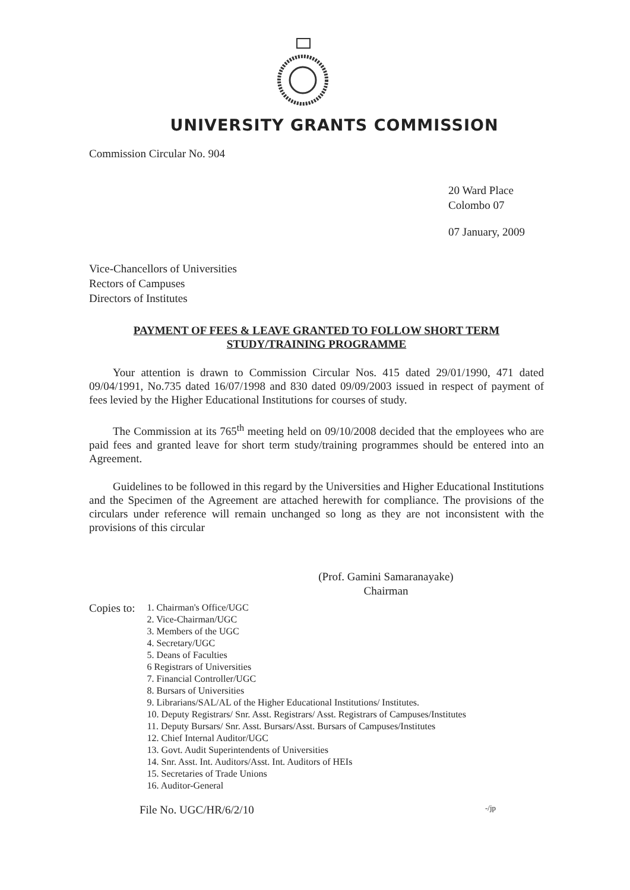UNIVERSITY GRANTS COMMISSION
Commission Circular No. 904
20 Ward Place
Colombo 07
07 January, 2009
Vice-Chancellors of Universities
Rectors of Campuses
Directors of Institutes
PAYMENT OF FEES & LEAVE GRANTED TO FOLLOW SHORT TERM
STUDY/TRAINING PROGRAMME
Your attention is drawn to Commission Circular Nos. 415 dated 29/01/1990, 471 dated 09/04/1991, No.735 dated 16/07/1998 and 830 dated 09/09/2003 issued in respect of payment of fees levied by the Higher Educational Institutions for courses of study.
The Commission at its 765<sup>th</sup> meeting held on 09/10/2008 decided that the employees who are paid fees and granted leave for short term study/training programmes should be entered into an Agreement.
Guidelines to be followed in this regard by the Universities and Higher Educational Institutions and the Specimen of the Agreement are attached herewith for compliance. The provisions of the circulars under reference will remain unchanged so long as they are not inconsistent with the provisions of this circular
(Prof. Gamini Samaranayake)
Chairman
Copies to:
1. Chairman's Office/UGC
2. Vice-Chairman/UGC
3. Members of the UGC
4. Secretary/UGC
5. Deans of Faculties
6 Registrars of Universities
7. Financial Controller/UGC
8. Bursars of Universities
9. Librarians/SAL/AL of the Higher Educational Institutions/ Institutes.
10. Deputy Registrars/ Snr. Asst. Registrars/ Asst. Registrars of Campuses/Institutes
11. Deputy Bursars/ Snr. Asst. Bursars/Asst. Bursars of Campuses/Institutes
12. Chief Internal Auditor/UGC
13. Govt. Audit Superintendents of Universities
14. Snr. Asst. Int. Auditors/Asst. Int. Auditors of HEIs
15. Secretaries of Trade Unions
16. Auditor-General
File No. UGC/HR/6/2/10 -/jp